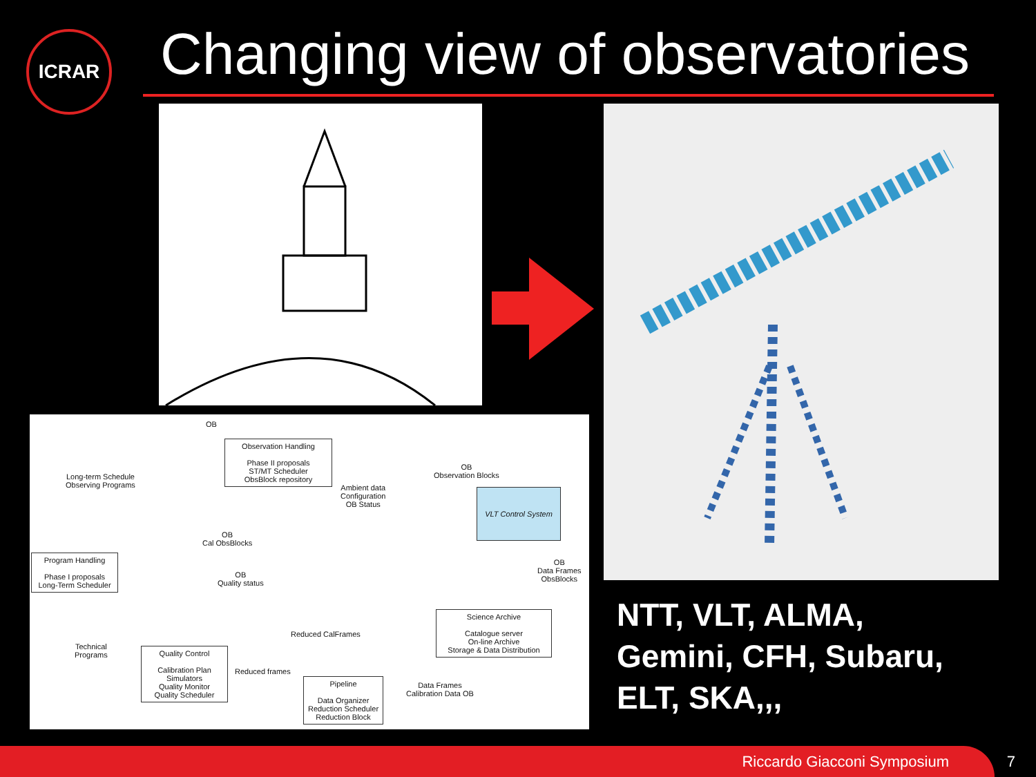ICRAR Changing view of observatories
Observation Handling
Phase II proposals
ST/MT Scheduler
ObsBlock repository
Long-term Schedule
Observing Programs
OB
Observation Blocks
Ambient data
Configuration
OB Status
VLT Control System
OB
Cal ObsBlocks
OB
Quality status
Program Handling
Phase I proposals
Long-Term Scheduler
OB
Data Frames
ObsBlocks
Science Archive
Catalogue server
On-line Archive
Storage & Data Distribution
Reduced CalFrames
Technical
Programs
Quality Control
Calibration Plan
Simulators
Quality Monitor
Quality Scheduler
Reduced frames
Pipeline
Data Organizer
Reduction Scheduler
Reduction Block
Data Frames
Calibration Data OB
OB
NTT, VLT, ALMA,
Gemini, CFH, Subaru,
ELT, SKA,,,
Riccardo Giacconi Symposium
7